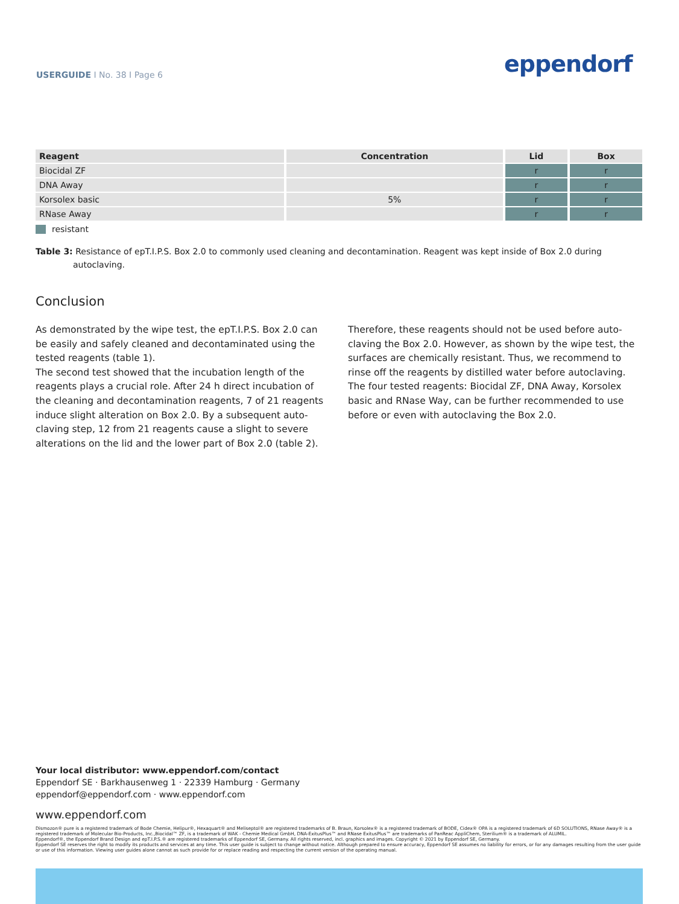USERGUIDE I No. 38 I Page 6 eppendorf
| Reagent | Concentration | Lid | Box |
| --- | --- | --- | --- |
| Biocidal ZF | | r | r |
| DNA Away | | r | r |
| Korsolex basic | 5% | r | r |
| RNase Away | | r | r |
resistant
Table 3: Resistance of epT.I.P.S. Box 2.0 to commonly used cleaning and decontamination. Reagent was kept inside of Box 2.0 during autoclaving.
Conclusion
As demonstrated by the wipe test, the epT.I.P.S. Box 2.0 can be easily and safely cleaned and decontaminated using the tested reagents (table 1).
The second test showed that the incubation length of the reagents plays a crucial role. After 24 h direct incubation of the cleaning and decontamination reagents, 7 of 21 reagents induce slight alteration on Box 2.0. By a subsequent auto­claving step, 12 from 21 reagents cause a slight to severe alterations on the lid and the lower part of Box 2.0 (table 2).
Therefore, these reagents should not be used before auto­claving the Box 2.0. However, as shown by the wipe test, the surfaces are chemically resistant. Thus, we recommend to rinse off the reagents by distilled water before autoclaving. The four tested reagents: Biocidal ZF, DNA Away, Korsolex basic and RNase Way, can be further recommended to use before or even with autoclaving the Box 2.0.
Your local distributor: www.eppendorf.com/contact
Eppendorf SE · Barkhausenweg 1 · 22339 Hamburg · Germany
eppendorf@eppendorf.com · www.eppendorf.com
www.eppendorf.com
Dismozon® pure is a registered trademark of Bode Chemie, Helipur®, Hexaquart® and Meliseptol® are registered trademarks of B. Braun, Korsolex® is a registered trademark of BODE, Cidex® OPA is a registered trademark of 6D SOLUTIONS, RNase Away® is a registered trademark of Molecular Bio-Products, Inc.,Biocidal™ ZF, is a trademark of WAK - Chemie Medical GmbH, DNA-ExitusPlus™ and RNase ExitusPlus™ are trademarks of PanReac AppliChem, Sterilium® is a trademark of ALUMIL.
Eppendorf®, the Eppendorf Brand Design and epT.I.P.S.® are registered trademarks of Eppendorf SE, Germany. All rights reserved, incl. graphics and images. Copyright © 2021 by Eppendorf SE, Germany.
Eppendorf SE reserves the right to modify its products and services at any time. This user guide is subject to change without notice. Although prepared to ensure accuracy, Eppendorf SE assumes no liability for errors, or for any damages resulting from the user guide or use of this information. Viewing user guides alone cannot as such provide for or replace reading and respecting the current version of the operating manual.